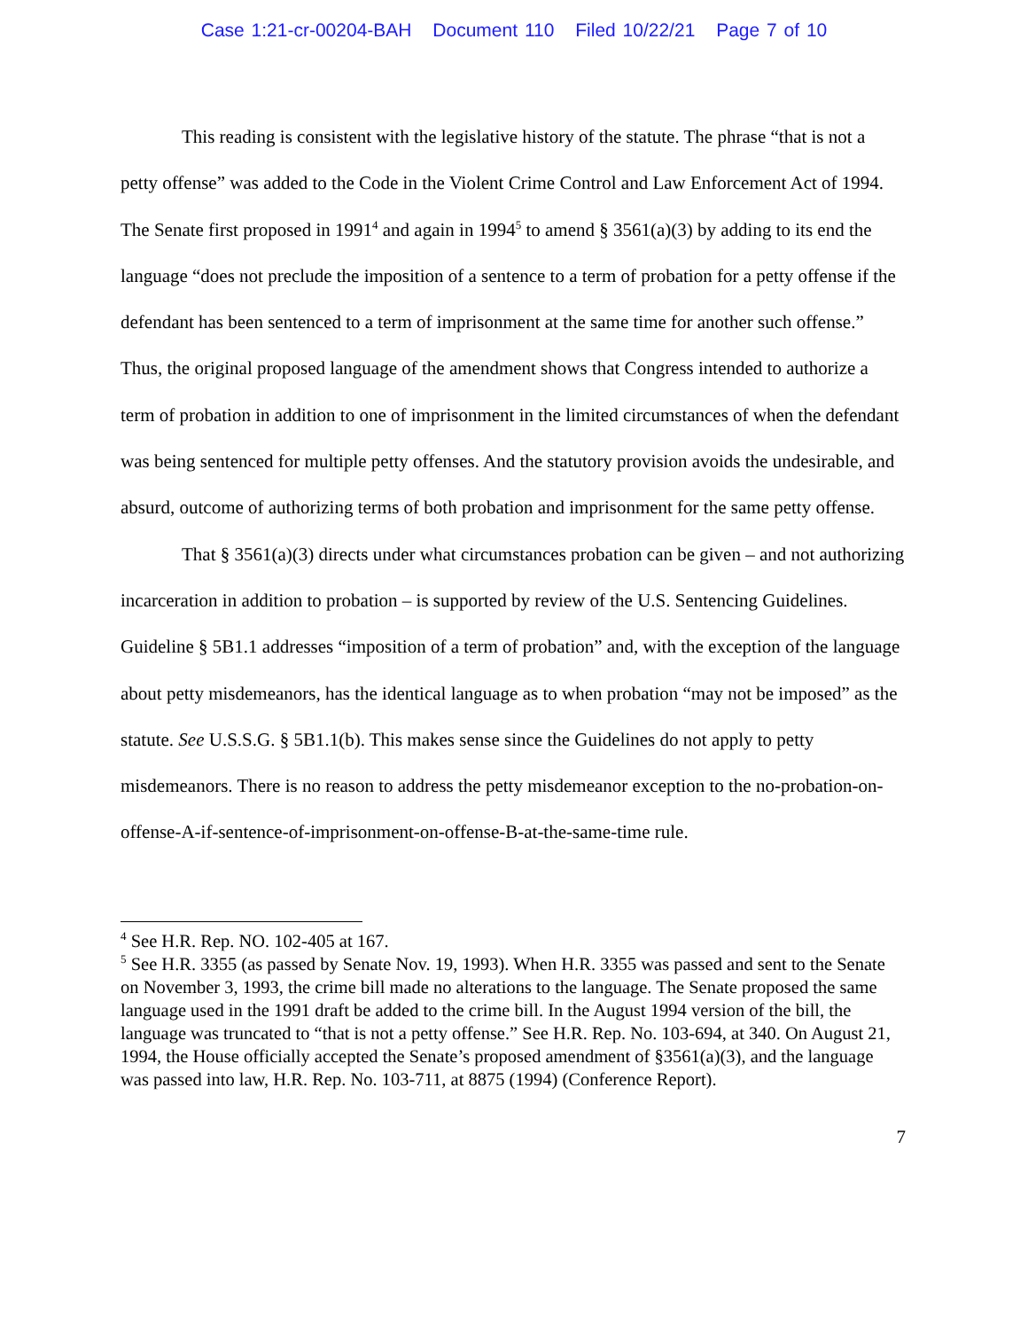Case 1:21-cr-00204-BAH Document 110 Filed 10/22/21 Page 7 of 10
This reading is consistent with the legislative history of the statute. The phrase “that is not a petty offense” was added to the Code in the Violent Crime Control and Law Enforcement Act of 1994. The Senate first proposed in 1991<sup>4</sup> and again in 1994<sup>5</sup> to amend § 3561(a)(3) by adding to its end the language “does not preclude the imposition of a sentence to a term of probation for a petty offense if the defendant has been sentenced to a term of imprisonment at the same time for another such offense.” Thus, the original proposed language of the amendment shows that Congress intended to authorize a term of probation in addition to one of imprisonment in the limited circumstances of when the defendant was being sentenced for multiple petty offenses. And the statutory provision avoids the undesirable, and absurd, outcome of authorizing terms of both probation and imprisonment for the same petty offense.
That § 3561(a)(3) directs under what circumstances probation can be given – and not authorizing incarceration in addition to probation – is supported by review of the U.S. Sentencing Guidelines. Guideline § 5B1.1 addresses “imposition of a term of probation” and, with the exception of the language about petty misdemeanors, has the identical language as to when probation “may not be imposed” as the statute. See U.S.S.G. § 5B1.1(b). This makes sense since the Guidelines do not apply to petty misdemeanors. There is no reason to address the petty misdemeanor exception to the no-probation-on-offense-A-if-sentence-of-imprisonment-on-offense-B-at-the-same-time rule.
<sup>4</sup> See H.R. Rep. NO. 102-405 at 167.
<sup>5</sup> See H.R. 3355 (as passed by Senate Nov. 19, 1993). When H.R. 3355 was passed and sent to the Senate on November 3, 1993, the crime bill made no alterations to the language. The Senate proposed the same language used in the 1991 draft be added to the crime bill. In the August 1994 version of the bill, the language was truncated to “that is not a petty offense.” See H.R. Rep. No. 103-694, at 340. On August 21, 1994, the House officially accepted the Senate’s proposed amendment of §3561(a)(3), and the language was passed into law, H.R. Rep. No. 103-711, at 8875 (1994) (Conference Report).
7